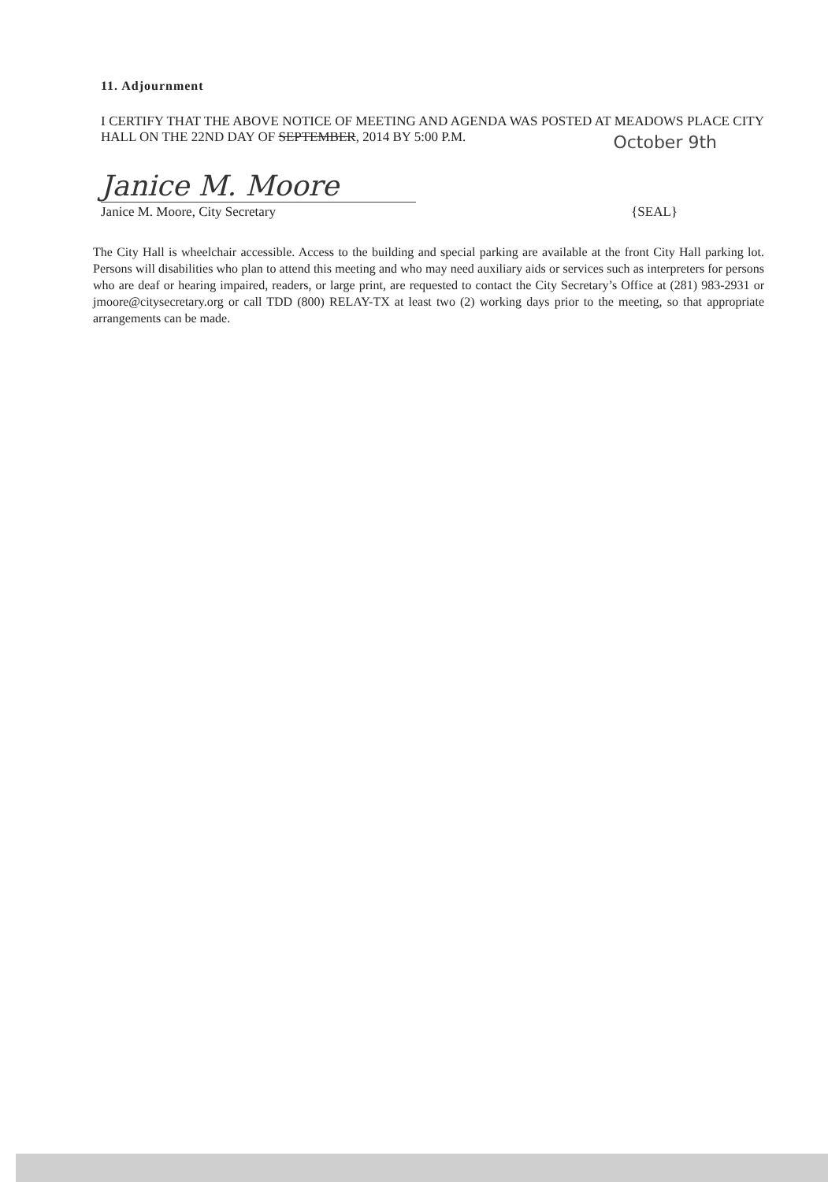11. Adjournment
I CERTIFY THAT THE ABOVE NOTICE OF MEETING AND AGENDA WAS POSTED AT MEADOWS PLACE CITY HALL ON THE 22ND DAY OF SEPTEMBER, 2014 BY 5:00 P.M.
October 9th
Janice M. Moore
Janice M. Moore, City Secretary {SEAL}
The City Hall is wheelchair accessible. Access to the building and special parking are available at the front City Hall parking lot. Persons will disabilities who plan to attend this meeting and who may need auxiliary aids or services such as interpreters for persons who are deaf or hearing impaired, readers, or large print, are requested to contact the City Secretary’s Office at (281) 983-2931 or jmoore@citysecretary.org or call TDD (800) RELAY-TX at least two (2) working days prior to the meeting, so that appropriate arrangements can be made.